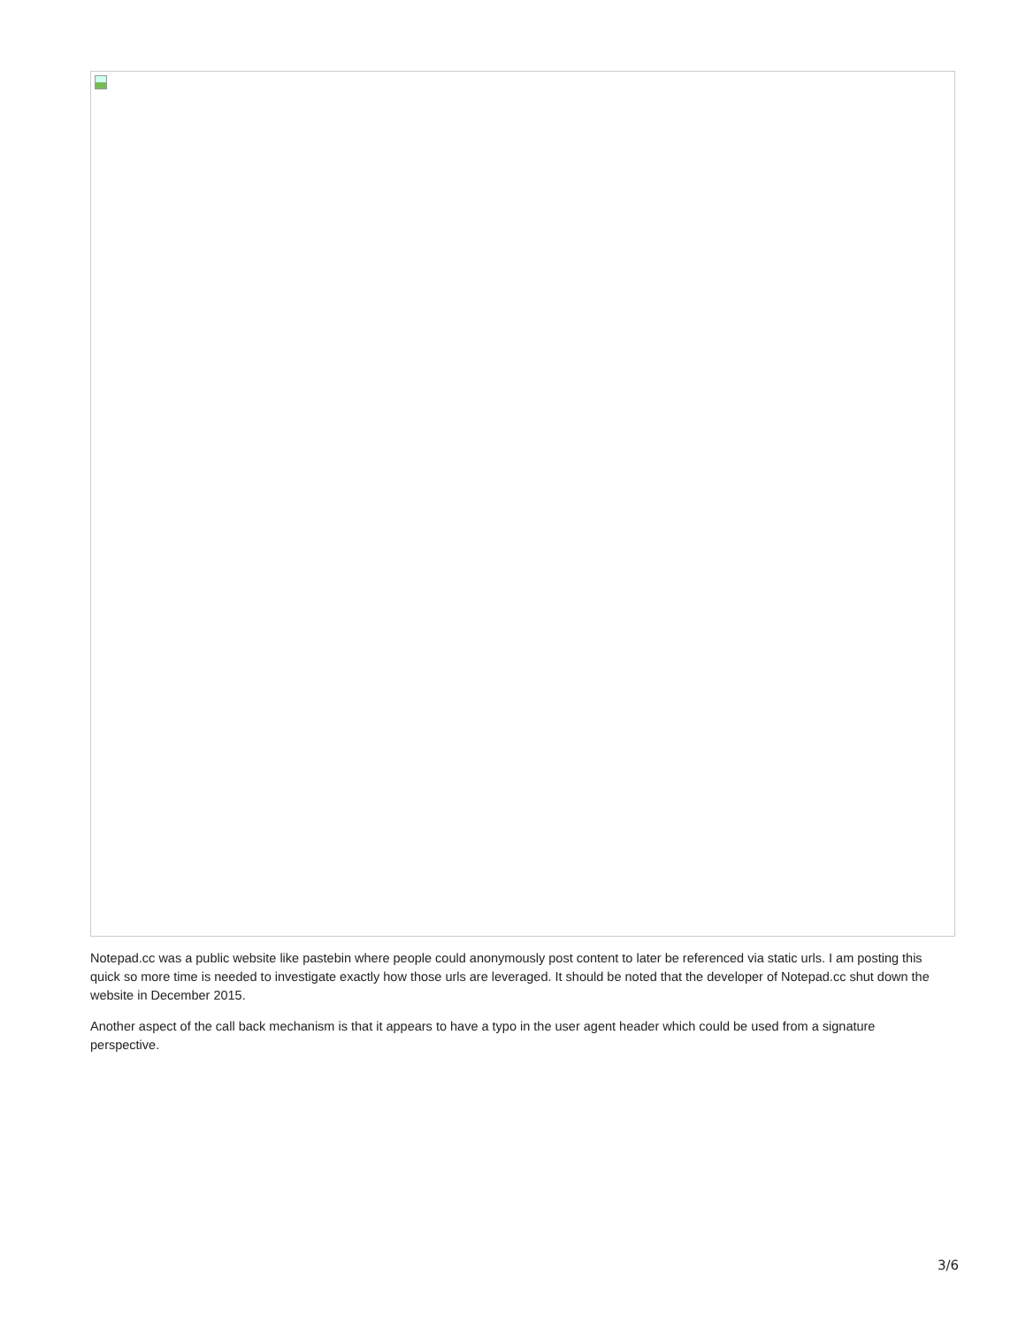Notepad.cc was a public website like pastebin where people could anonymously post content to later be referenced via static urls. I am posting this quick so more time is needed to investigate exactly how those urls are leveraged. It should be noted that the developer of Notepad.cc shut down the website in December 2015.
Another aspect of the call back mechanism is that it appears to have a typo in the user agent header which could be used from a signature perspective.
3/6